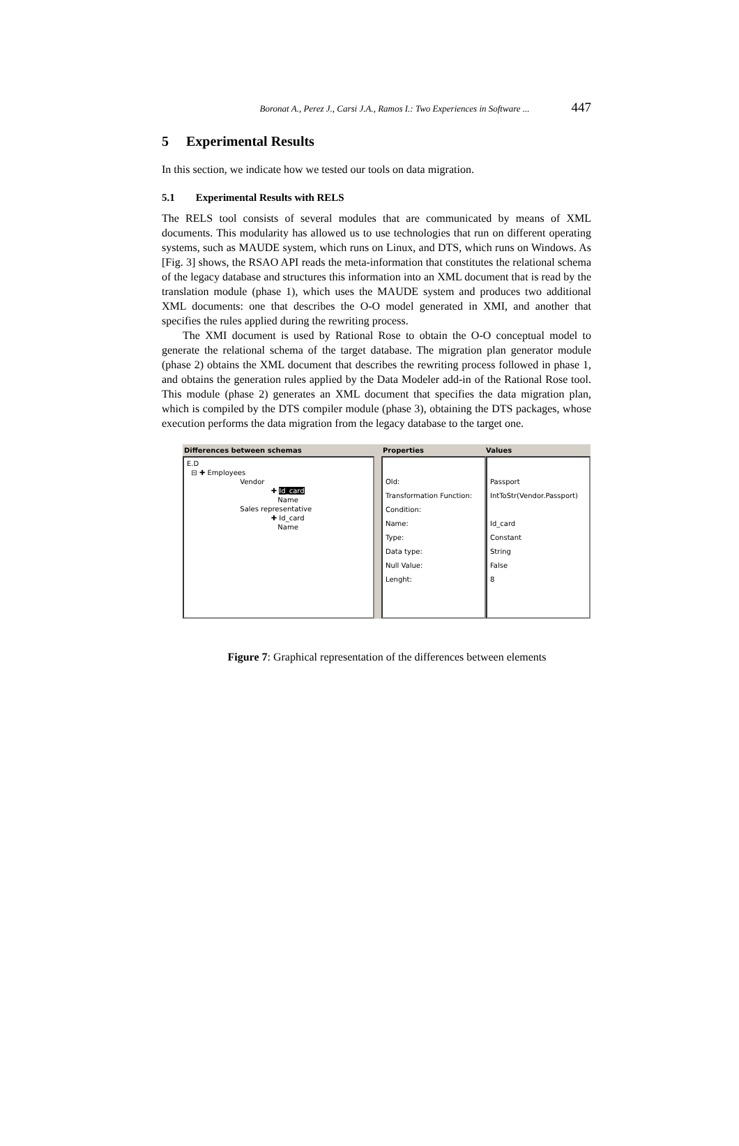Boronat A., Perez J., Carsi J.A., Ramos I.: Two Experiences in Software ... 447
5 Experimental Results
In this section, we indicate how we tested our tools on data migration.
5.1 Experimental Results with RELS
The RELS tool consists of several modules that are communicated by means of XML documents. This modularity has allowed us to use technologies that run on different operating systems, such as MAUDE system, which runs on Linux, and DTS, which runs on Windows. As [Fig. 3] shows, the RSAO API reads the meta-information that constitutes the relational schema of the legacy database and structures this information into an XML document that is read by the translation module (phase 1), which uses the MAUDE system and produces two additional XML documents: one that describes the O-O model generated in XMI, and another that specifies the rules applied during the rewriting process.
The XMI document is used by Rational Rose to obtain the O-O conceptual model to generate the relational schema of the target database. The migration plan generator module (phase 2) obtains the XML document that describes the rewriting process followed in phase 1, and obtains the generation rules applied by the Data Modeler add-in of the Rational Rose tool. This module (phase 2) generates an XML document that specifies the data migration plan, which is compiled by the DTS compiler module (phase 3), obtaining the DTS packages, whose execution performs the data migration from the legacy database to the target one.
Differences between schemas
E.D
⊟ ✚ Employees
Vendor
✚ Id_card
Name
Sales representative
✚ Id_card
Name
Properties Values
Old:
Transformation Function:
Condition:
Name:
Type:
Data type:
Null Value:
Lenght:
Passport
IntToStr(Vendor.Passport)
Id_card
Constant
String
False
8
Figure 7: Graphical representation of the differences between elements